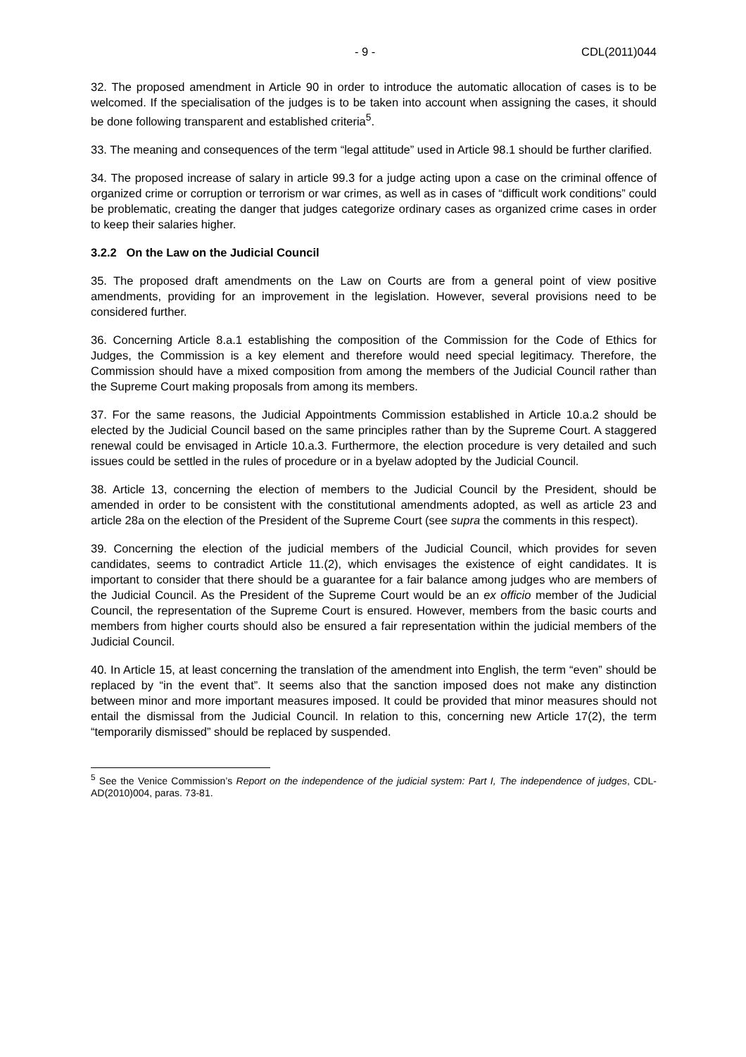- 9 - CDL(2011)044
32. The proposed amendment in Article 90 in order to introduce the automatic allocation of cases is to be welcomed. If the specialisation of the judges is to be taken into account when assigning the cases, it should be done following transparent and established criteria<sup>5</sup>.
33. The meaning and consequences of the term “legal attitude” used in Article 98.1 should be further clarified.
34. The proposed increase of salary in article 99.3 for a judge acting upon a case on the criminal offence of organized crime or corruption or terrorism or war crimes, as well as in cases of “difficult work conditions” could be problematic, creating the danger that judges categorize ordinary cases as organized crime cases in order to keep their salaries higher.
3.2.2 On the Law on the Judicial Council
35. The proposed draft amendments on the Law on Courts are from a general point of view positive amendments, providing for an improvement in the legislation. However, several provisions need to be considered further.
36. Concerning Article 8.a.1 establishing the composition of the Commission for the Code of Ethics for Judges, the Commission is a key element and therefore would need special legitimacy. Therefore, the Commission should have a mixed composition from among the members of the Judicial Council rather than the Supreme Court making proposals from among its members.
37. For the same reasons, the Judicial Appointments Commission established in Article 10.a.2 should be elected by the Judicial Council based on the same principles rather than by the Supreme Court. A staggered renewal could be envisaged in Article 10.a.3. Furthermore, the election procedure is very detailed and such issues could be settled in the rules of procedure or in a byelaw adopted by the Judicial Council.
38. Article 13, concerning the election of members to the Judicial Council by the President, should be amended in order to be consistent with the constitutional amendments adopted, as well as article 23 and article 28a on the election of the President of the Supreme Court (see supra the comments in this respect).
39. Concerning the election of the judicial members of the Judicial Council, which provides for seven candidates, seems to contradict Article 11.(2), which envisages the existence of eight candidates. It is important to consider that there should be a guarantee for a fair balance among judges who are members of the Judicial Council. As the President of the Supreme Court would be an ex officio member of the Judicial Council, the representation of the Supreme Court is ensured. However, members from the basic courts and members from higher courts should also be ensured a fair representation within the judicial members of the Judicial Council.
40. In Article 15, at least concerning the translation of the amendment into English, the term “even” should be replaced by “in the event that”. It seems also that the sanction imposed does not make any distinction between minor and more important measures imposed. It could be provided that minor measures should not entail the dismissal from the Judicial Council. In relation to this, concerning new Article 17(2), the term “temporarily dismissed” should be replaced by suspended.
<sup>5</sup> See the Venice Commission’s Report on the independence of the judicial system: Part I, The independence of judges, CDL-AD(2010)004, paras. 73-81.